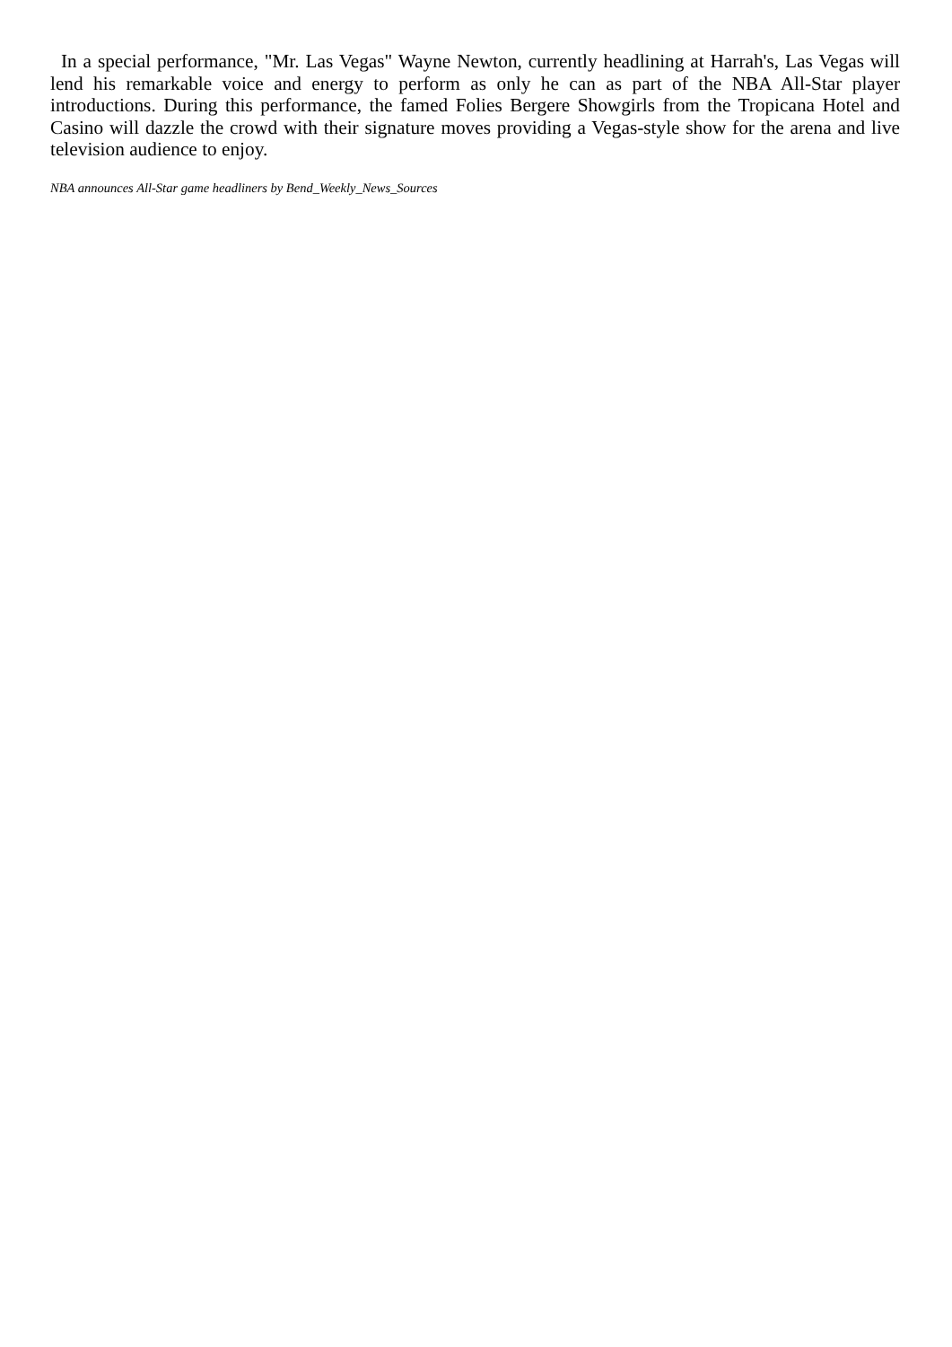In a special performance, "Mr. Las Vegas" Wayne Newton, currently headlining at Harrah's, Las Vegas will lend his remarkable voice and energy to perform as only he can as part of the NBA All-Star player introductions. During this performance, the famed Folies Bergere Showgirls from the Tropicana Hotel and Casino will dazzle the crowd with their signature moves providing a Vegas-style show for the arena and live television audience to enjoy.
NBA announces All-Star game headliners by Bend_Weekly_News_Sources